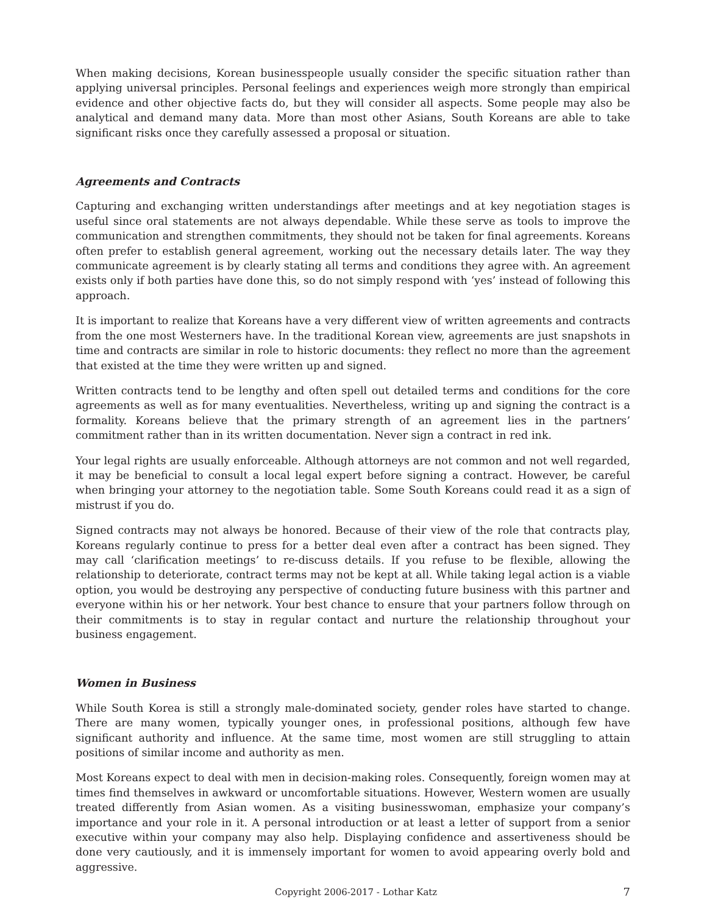When making decisions, Korean businesspeople usually consider the specific situation rather than applying universal principles. Personal feelings and experiences weigh more strongly than empirical evidence and other objective facts do, but they will consider all aspects. Some people may also be analytical and demand many data. More than most other Asians, South Koreans are able to take significant risks once they carefully assessed a proposal or situation.
Agreements and Contracts
Capturing and exchanging written understandings after meetings and at key negotiation stages is useful since oral statements are not always dependable. While these serve as tools to improve the communication and strengthen commitments, they should not be taken for final agreements. Koreans often prefer to establish general agreement, working out the necessary details later. The way they communicate agreement is by clearly stating all terms and conditions they agree with. An agreement exists only if both parties have done this, so do not simply respond with ‘yes’ instead of following this approach.
It is important to realize that Koreans have a very different view of written agreements and contracts from the one most Westerners have. In the traditional Korean view, agreements are just snapshots in time and contracts are similar in role to historic documents: they reflect no more than the agreement that existed at the time they were written up and signed.
Written contracts tend to be lengthy and often spell out detailed terms and conditions for the core agreements as well as for many eventualities. Nevertheless, writing up and signing the contract is a formality. Koreans believe that the primary strength of an agreement lies in the partners’ commitment rather than in its written documentation. Never sign a contract in red ink.
Your legal rights are usually enforceable. Although attorneys are not common and not well regarded, it may be beneficial to consult a local legal expert before signing a contract. However, be careful when bringing your attorney to the negotiation table. Some South Koreans could read it as a sign of mistrust if you do.
Signed contracts may not always be honored. Because of their view of the role that contracts play, Koreans regularly continue to press for a better deal even after a contract has been signed. They may call ‘clarification meetings’ to re-discuss details. If you refuse to be flexible, allowing the relationship to deteriorate, contract terms may not be kept at all. While taking legal action is a viable option, you would be destroying any perspective of conducting future business with this partner and everyone within his or her network. Your best chance to ensure that your partners follow through on their commitments is to stay in regular contact and nurture the relationship throughout your business engagement.
Women in Business
While South Korea is still a strongly male-dominated society, gender roles have started to change. There are many women, typically younger ones, in professional positions, although few have significant authority and influence. At the same time, most women are still struggling to attain positions of similar income and authority as men.
Most Koreans expect to deal with men in decision-making roles. Consequently, foreign women may at times find themselves in awkward or uncomfortable situations. However, Western women are usually treated differently from Asian women. As a visiting businesswoman, emphasize your company’s importance and your role in it. A personal introduction or at least a letter of support from a senior executive within your company may also help. Displaying confidence and assertiveness should be done very cautiously, and it is immensely important for women to avoid appearing overly bold and aggressive.
Copyright 2006-2017 - Lothar Katz 7